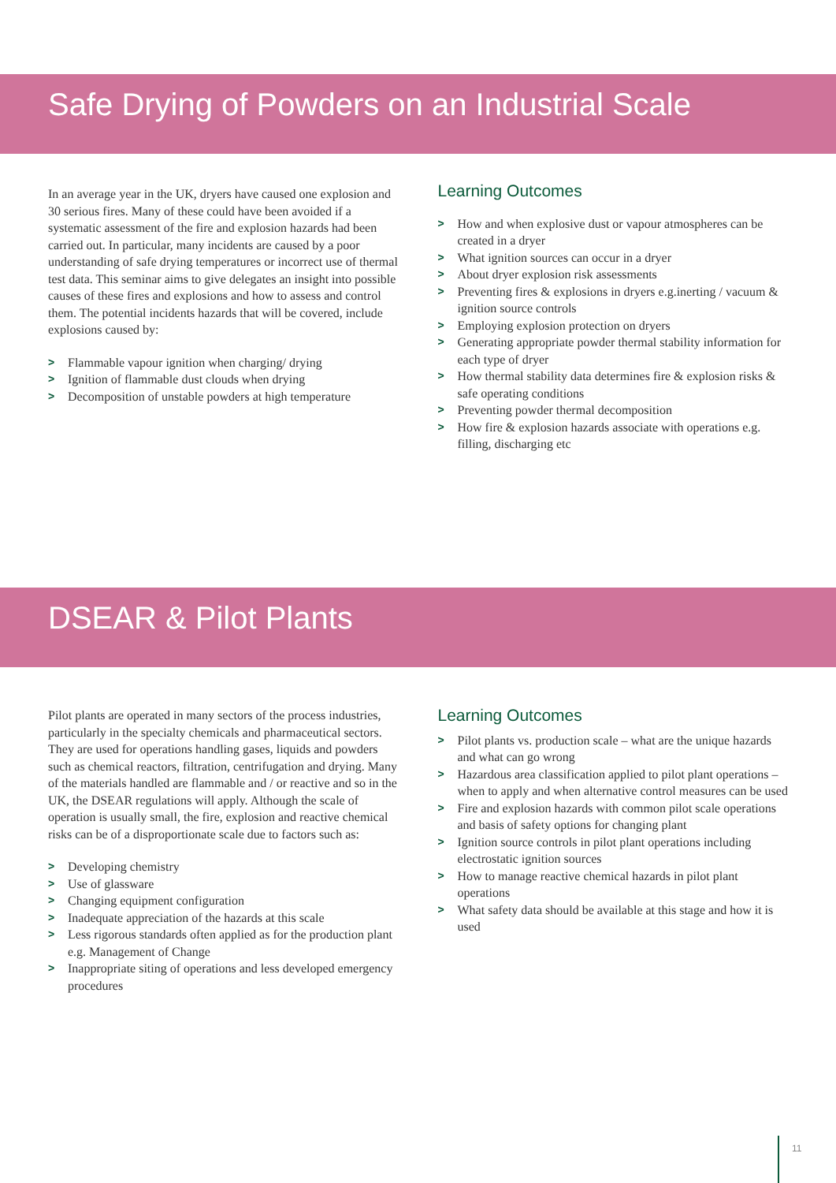Safe Drying of Powders on an Industrial Scale
In an average year in the UK, dryers have caused one explosion and 30 serious fires. Many of these could have been avoided if a systematic assessment of the fire and explosion hazards had been carried out. In particular, many incidents are caused by a poor understanding of safe drying temperatures or incorrect use of thermal test data. This seminar aims to give delegates an insight into possible causes of these fires and explosions and how to assess and control them. The potential incidents hazards that will be covered, include explosions caused by:
> Flammable vapour ignition when charging/ drying
> Ignition of flammable dust clouds when drying
> Decomposition of unstable powders at high temperature
Learning Outcomes
> How and when explosive dust or vapour atmospheres can be created in a dryer
> What ignition sources can occur in a dryer
> About dryer explosion risk assessments
> Preventing fires & explosions in dryers e.g.inerting / vacuum & ignition source controls
> Employing explosion protection on dryers
> Generating appropriate powder thermal stability information for each type of dryer
> How thermal stability data determines fire & explosion risks & safe operating conditions
> Preventing powder thermal decomposition
> How fire & explosion hazards associate with operations e.g. filling, discharging etc
DSEAR & Pilot Plants
Pilot plants are operated in many sectors of the process industries, particularly in the specialty chemicals and pharmaceutical sectors. They are used for operations handling gases, liquids and powders such as chemical reactors, filtration, centrifugation and drying. Many of the materials handled are flammable and / or reactive and so in the UK, the DSEAR regulations will apply. Although the scale of operation is usually small, the fire, explosion and reactive chemical risks can be of a disproportionate scale due to factors such as:
> Developing chemistry
> Use of glassware
> Changing equipment configuration
> Inadequate appreciation of the hazards at this scale
> Less rigorous standards often applied as for the production plant e.g. Management of Change
> Inappropriate siting of operations and less developed emergency procedures
Learning Outcomes
> Pilot plants vs. production scale – what are the unique hazards and what can go wrong
> Hazardous area classification applied to pilot plant operations – when to apply and when alternative control measures can be used
> Fire and explosion hazards with common pilot scale operations and basis of safety options for changing plant
> Ignition source controls in pilot plant operations including electrostatic ignition sources
> How to manage reactive chemical hazards in pilot plant operations
> What safety data should be available at this stage and how it is used
11